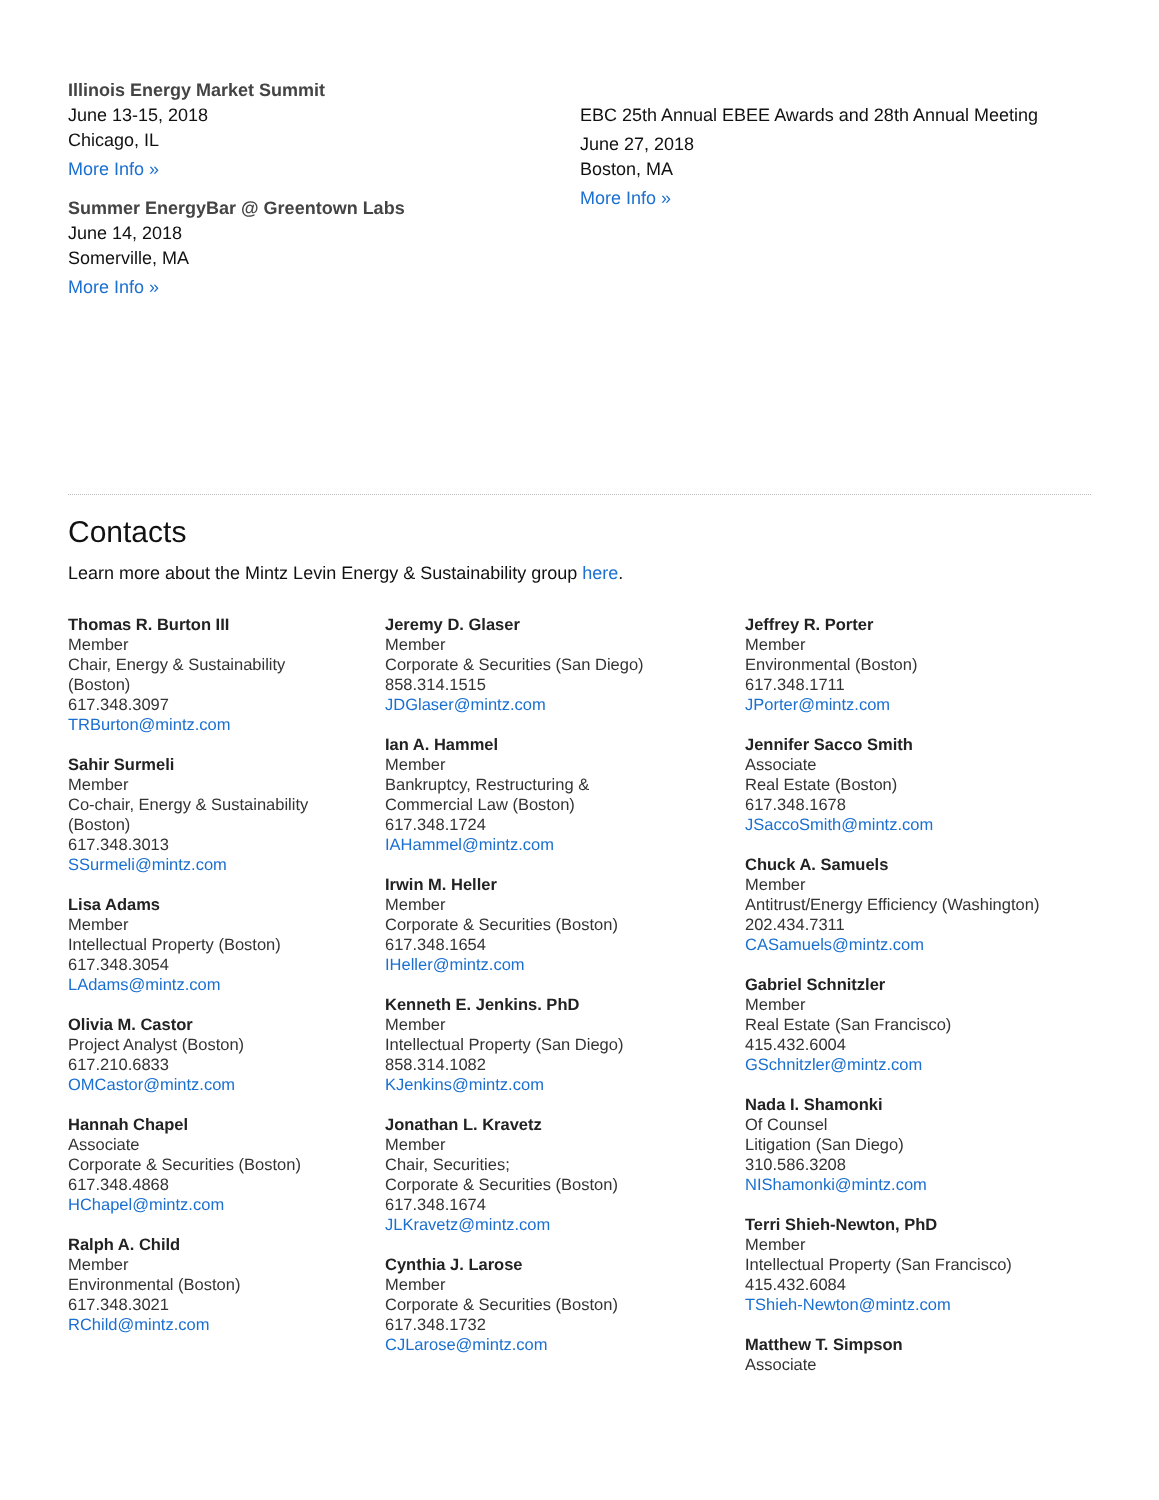Illinois Energy Market Summit
June 13-15, 2018
Chicago, IL
More Info »
Summer EnergyBar @ Greentown Labs
June 14, 2018
Somerville, MA
More Info »
EBC 25th Annual EBEE Awards and 28th Annual Meeting
June 27, 2018
Boston, MA
More Info »
Contacts
Learn more about the Mintz Levin Energy & Sustainability group here.
Thomas R. Burton III
Member
Chair, Energy & Sustainability
(Boston)
617.348.3097
TRBurton@mintz.com
Sahir Surmeli
Member
Co-chair, Energy & Sustainability
(Boston)
617.348.3013
SSurmeli@mintz.com
Lisa Adams
Member
Intellectual Property (Boston)
617.348.3054
LAdams@mintz.com
Olivia M. Castor
Project Analyst (Boston)
617.210.6833
OMCastor@mintz.com
Hannah Chapel
Associate
Corporate & Securities (Boston)
617.348.4868
HChapel@mintz.com
Ralph A. Child
Member
Environmental (Boston)
617.348.3021
RChild@mintz.com
Jeremy D. Glaser
Member
Corporate & Securities (San Diego)
858.314.1515
JDGlaser@mintz.com
Ian A. Hammel
Member
Bankruptcy, Restructuring &
Commercial Law (Boston)
617.348.1724
IAHammel@mintz.com
Irwin M. Heller
Member
Corporate & Securities (Boston)
617.348.1654
IHeller@mintz.com
Kenneth E. Jenkins. PhD
Member
Intellectual Property (San Diego)
858.314.1082
KJenkins@mintz.com
Jonathan L. Kravetz
Member
Chair, Securities;
Corporate & Securities (Boston)
617.348.1674
JLKravetz@mintz.com
Cynthia J. Larose
Member
Corporate & Securities (Boston)
617.348.1732
CJLarose@mintz.com
Jeffrey R. Porter
Member
Environmental (Boston)
617.348.1711
JPorter@mintz.com
Jennifer Sacco Smith
Associate
Real Estate (Boston)
617.348.1678
JSaccoSmith@mintz.com
Chuck A. Samuels
Member
Antitrust/Energy Efficiency (Washington)
202.434.7311
CASamuels@mintz.com
Gabriel Schnitzler
Member
Real Estate (San Francisco)
415.432.6004
GSchnitzler@mintz.com
Nada I. Shamonki
Of Counsel
Litigation (San Diego)
310.586.3208
NIShamonki@mintz.com
Terri Shieh-Newton, PhD
Member
Intellectual Property (San Francisco)
415.432.6084
TShieh-Newton@mintz.com
Matthew T. Simpson
Associate